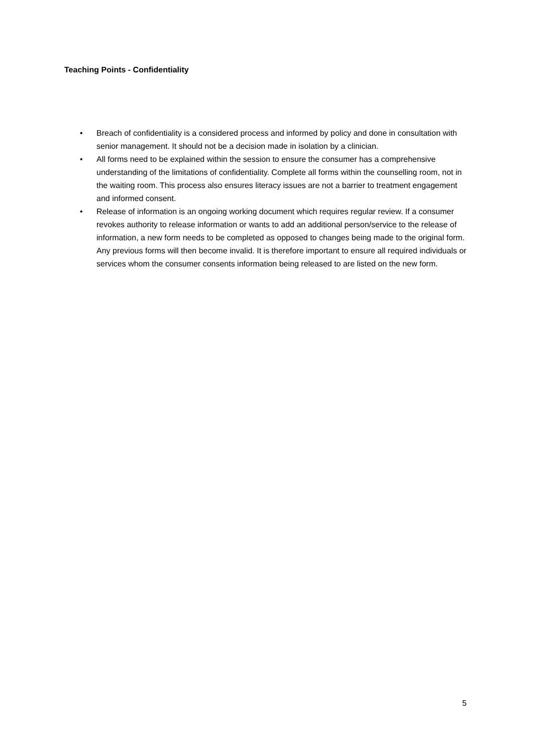Teaching Points - Confidentiality
• Breach of confidentiality is a considered process and informed by policy and done in consultation with senior management. It should not be a decision made in isolation by a clinician.
• All forms need to be explained within the session to ensure the consumer has a comprehensive understanding of the limitations of confidentiality. Complete all forms within the counselling room, not in the waiting room. This process also ensures literacy issues are not a barrier to treatment engagement and informed consent.
• Release of information is an ongoing working document which requires regular review. If a consumer revokes authority to release information or wants to add an additional person/service to the release of information, a new form needs to be completed as opposed to changes being made to the original form. Any previous forms will then become invalid. It is therefore important to ensure all required individuals or services whom the consumer consents information being released to are listed on the new form.
5